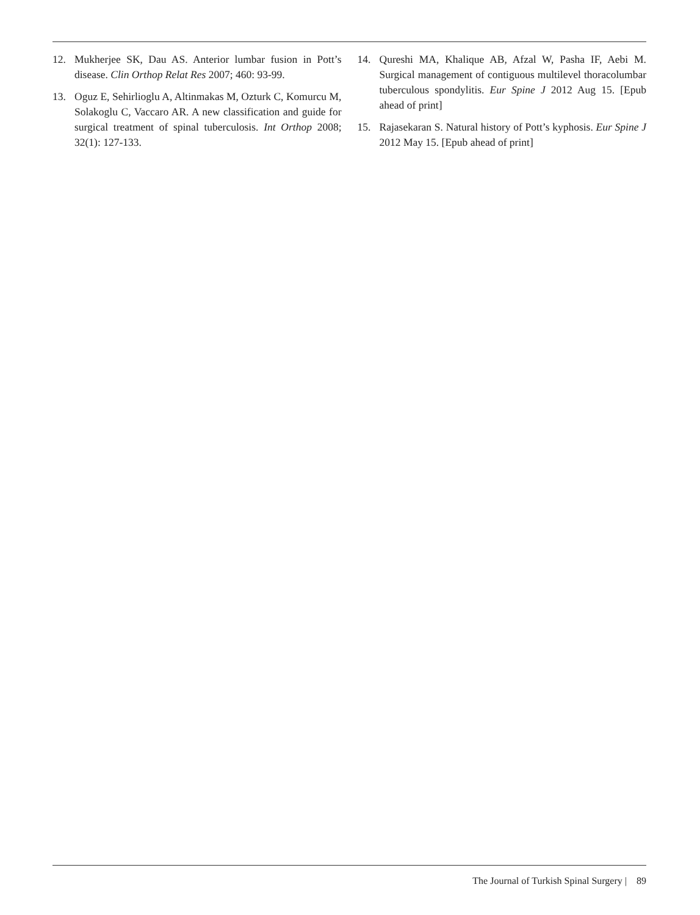12. Mukherjee SK, Dau AS. Anterior lumbar fusion in Pott’s disease. Clin Orthop Relat Res 2007; 460: 93-99.
13. Oguz E, Sehirlioglu A, Altinmakas M, Ozturk C, Komurcu M, Solakoglu C, Vaccaro AR. A new classification and guide for surgical treatment of spinal tuberculosis. Int Orthop 2008; 32(1): 127-133.
14. Qureshi MA, Khalique AB, Afzal W, Pasha IF, Aebi M. Surgical management of contiguous multilevel thoracolumbar tuberculous spondylitis. Eur Spine J 2012 Aug 15. [Epub ahead of print]
15. Rajasekaran S. Natural history of Pott’s kyphosis. Eur Spine J 2012 May 15. [Epub ahead of print]
The Journal of Turkish Spinal Surgery | 89